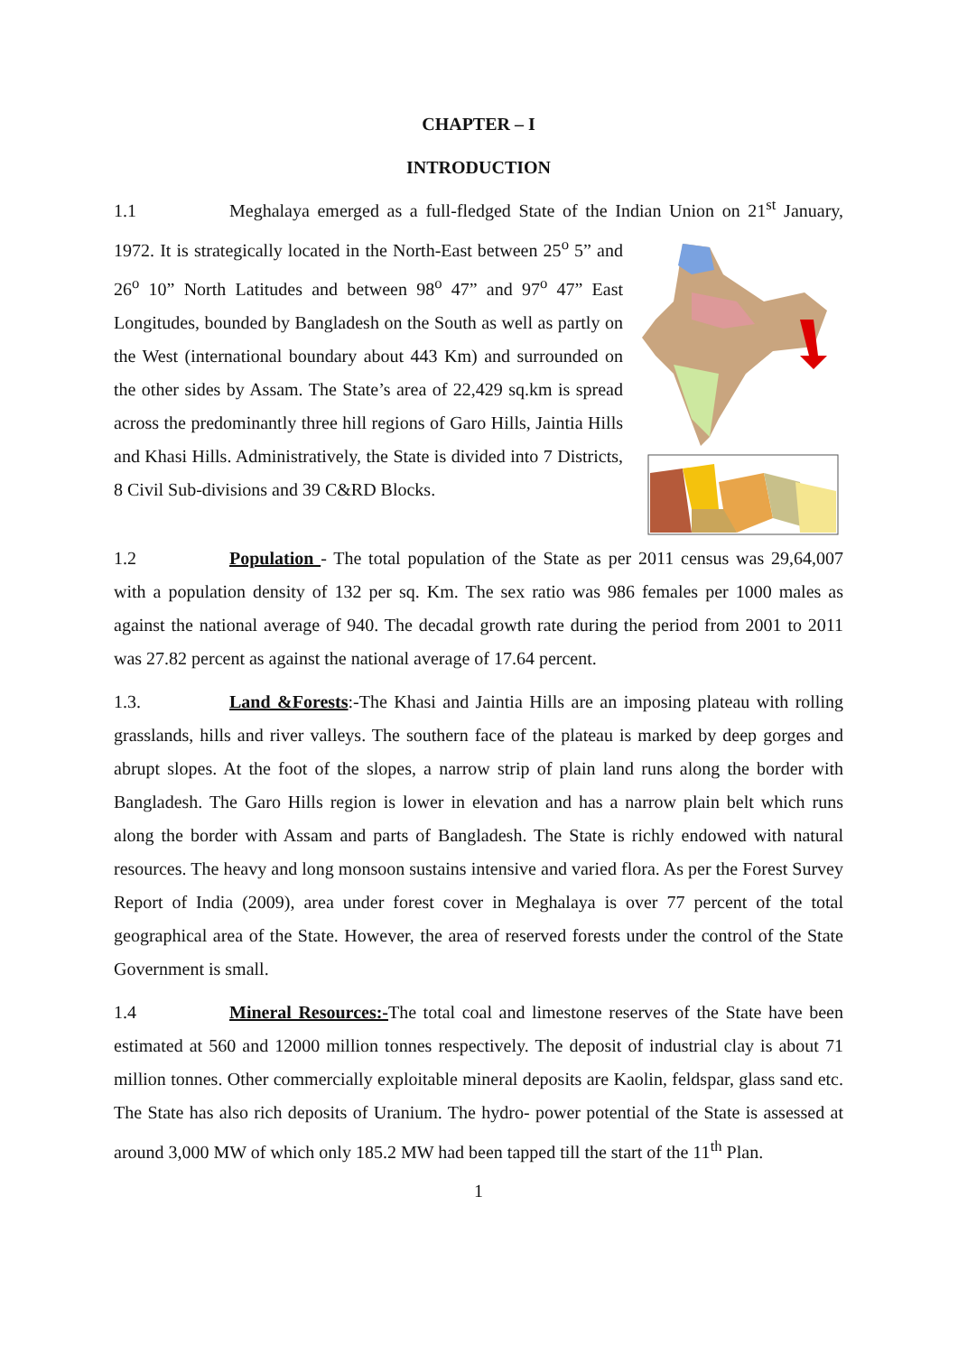CHAPTER – I
INTRODUCTION
1.1 Meghalaya emerged as a full-fledged State of the Indian Union on 21<sup>st</sup> January, 1972. It is strategically located in the North-East between 25<sup>o</sup> 5” and 26<sup>o</sup> 10” North Latitudes and between 98<sup>o</sup> 47” and 97<sup>o</sup> 47” East Longitudes, bounded by Bangladesh on the South as well as partly on the West (international boundary about 443 Km) and surrounded on the other sides by Assam. The State’s area of 22,429 sq.km is spread across the predominantly three hill regions of Garo Hills, Jaintia Hills and Khasi Hills. Administratively, the State is divided into 7 Districts, 8 Civil Sub-divisions and 39 C&RD Blocks.
1.2 Population - The total population of the State as per 2011 census was 29,64,007 with a population density of 132 per sq. Km. The sex ratio was 986 females per 1000 males as against the national average of 940. The decadal growth rate during the period from 2001 to 2011 was 27.82 percent as against the national average of 17.64 percent.
1.3. Land &Forests:-The Khasi and Jaintia Hills are an imposing plateau with rolling grasslands, hills and river valleys. The southern face of the plateau is marked by deep gorges and abrupt slopes. At the foot of the slopes, a narrow strip of plain land runs along the border with Bangladesh. The Garo Hills region is lower in elevation and has a narrow plain belt which runs along the border with Assam and parts of Bangladesh. The State is richly endowed with natural resources. The heavy and long monsoon sustains intensive and varied flora. As per the Forest Survey Report of India (2009), area under forest cover in Meghalaya is over 77 percent of the total geographical area of the State. However, the area of reserved forests under the control of the State Government is small.
1.4 Mineral Resources:-The total coal and limestone reserves of the State have been estimated at 560 and 12000 million tonnes respectively. The deposit of industrial clay is about 71 million tonnes. Other commercially exploitable mineral deposits are Kaolin, feldspar, glass sand etc. The State has also rich deposits of Uranium. The hydro- power potential of the State is assessed at around 3,000 MW of which only 185.2 MW had been tapped till the start of the 11<sup>th</sup> Plan.
1